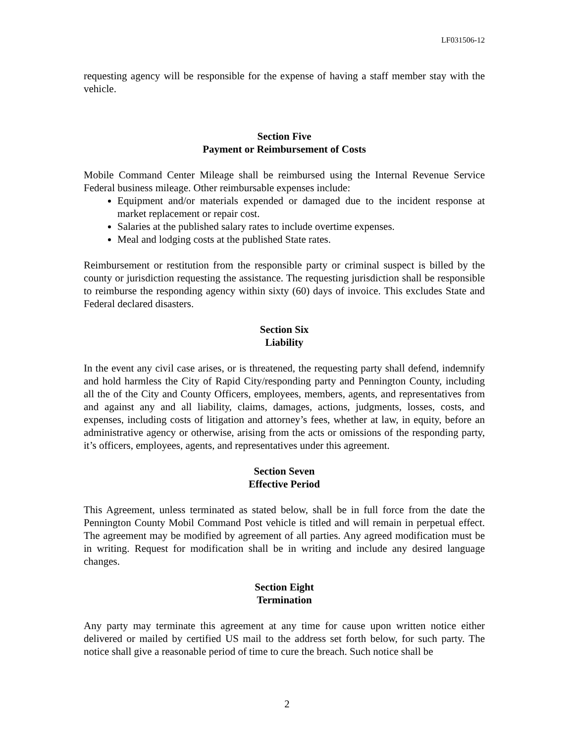LF031506-12
requesting agency will be responsible for the expense of having a staff member stay with the vehicle.
Section Five
Payment or Reimbursement of Costs
Mobile Command Center Mileage shall be reimbursed using the Internal Revenue Service Federal business mileage. Other reimbursable expenses include:
Equipment and/or materials expended or damaged due to the incident response at market replacement or repair cost.
Salaries at the published salary rates to include overtime expenses.
Meal and lodging costs at the published State rates.
Reimbursement or restitution from the responsible party or criminal suspect is billed by the county or jurisdiction requesting the assistance. The requesting jurisdiction shall be responsible to reimburse the responding agency within sixty (60) days of invoice. This excludes State and Federal declared disasters.
Section Six
Liability
In the event any civil case arises, or is threatened, the requesting party shall defend, indemnify and hold harmless the City of Rapid City/responding party and Pennington County, including all the of the City and County Officers, employees, members, agents, and representatives from and against any and all liability, claims, damages, actions, judgments, losses, costs, and expenses, including costs of litigation and attorney’s fees, whether at law, in equity, before an administrative agency or otherwise, arising from the acts or omissions of the responding party, it’s officers, employees, agents, and representatives under this agreement.
Section Seven
Effective Period
This Agreement, unless terminated as stated below, shall be in full force from the date the Pennington County Mobil Command Post vehicle is titled and will remain in perpetual effect. The agreement may be modified by agreement of all parties. Any agreed modification must be in writing. Request for modification shall be in writing and include any desired language changes.
Section Eight
Termination
Any party may terminate this agreement at any time for cause upon written notice either delivered or mailed by certified US mail to the address set forth below, for such party. The notice shall give a reasonable period of time to cure the breach. Such notice shall be
2